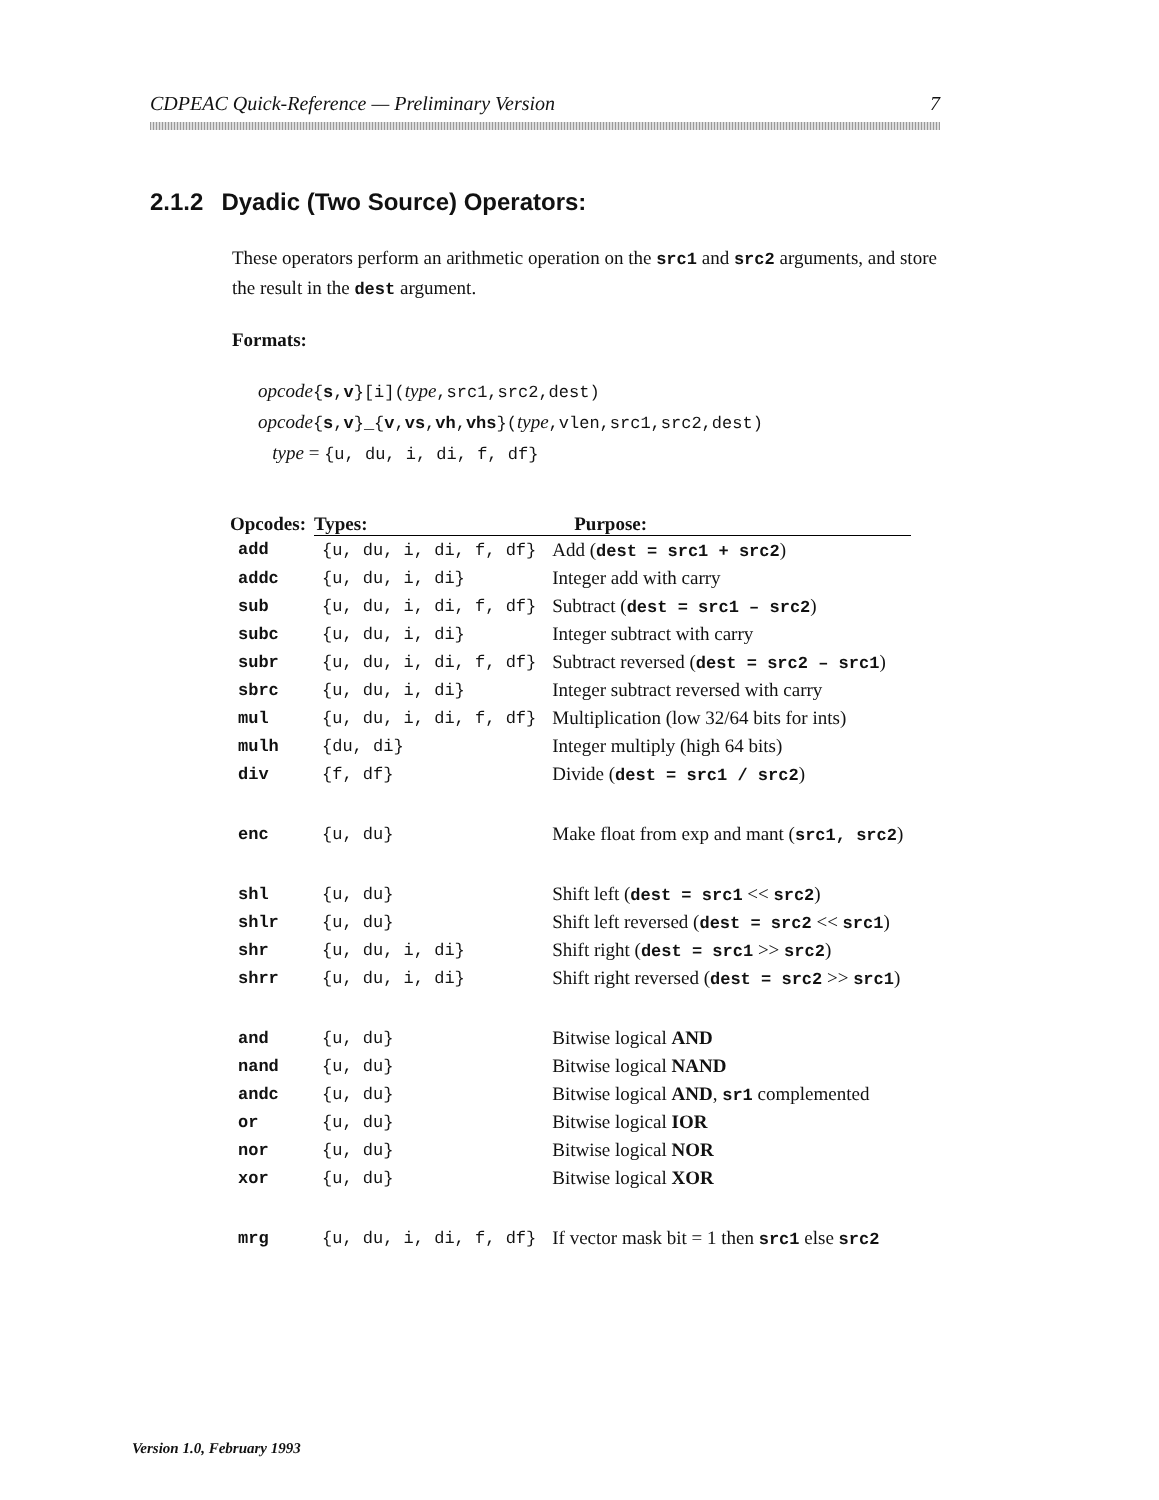CDPEAC Quick-Reference — Preliminary Version 7
2.1.2 Dyadic (Two Source) Operators:
These operators perform an arithmetic operation on the src1 and src2 arguments, and store the result in the dest argument.
Formats:
opcode{s,v}[i](type,src1,src2,dest)
opcode{s,v}_{v,vs,vh,vhs}(type,vlen,src1,src2,dest)
type = {u, du, i, di, f, df}
| Opcodes: | Types: | Purpose: |
| --- | --- | --- |
| add | {u, du, i, di, f, df} | Add ( dest = src1 + src2 ) |
| addc | {u, du, i, di} | Integer add with carry |
| sub | {u, du, i, di, f, df} | Subtract ( dest = src1 – src2 ) |
| subc | {u, du, i, di} | Integer subtract with carry |
| subr | {u, du, i, di, f, df} | Subtract reversed ( dest = src2 – src1 ) |
| sbrc | {u, du, i, di} | Integer subtract reversed with carry |
| mul | {u, du, i, di, f, df} | Multiplication (low 32/64 bits for ints) |
| mulh | {du, di} | Integer multiply (high 64 bits) |
| div | {f, df} | Divide ( dest = src1 / src2 ) |
| enc | {u, du} | Make float from exp and mant ( src1, src2 ) |
| shl | {u, du} | Shift left ( dest = src1 << src2 ) |
| shlr | {u, du} | Shift left reversed ( dest = src2 << src1 ) |
| shr | {u, du, i, di} | Shift right ( dest = src1 >> src2 ) |
| shrr | {u, du, i, di} | Shift right reversed ( dest = src2 >> src1 ) |
| and | {u, du} | Bitwise logical AND |
| nand | {u, du} | Bitwise logical NAND |
| andc | {u, du} | Bitwise logical AND , sr1 complemented |
| or | {u, du} | Bitwise logical IOR |
| nor | {u, du} | Bitwise logical NOR |
| xor | {u, du} | Bitwise logical XOR |
| mrg | {u, du, i, di, f, df} | If vector mask bit = 1 then src1 else src2 |
Version 1.0, February 1993